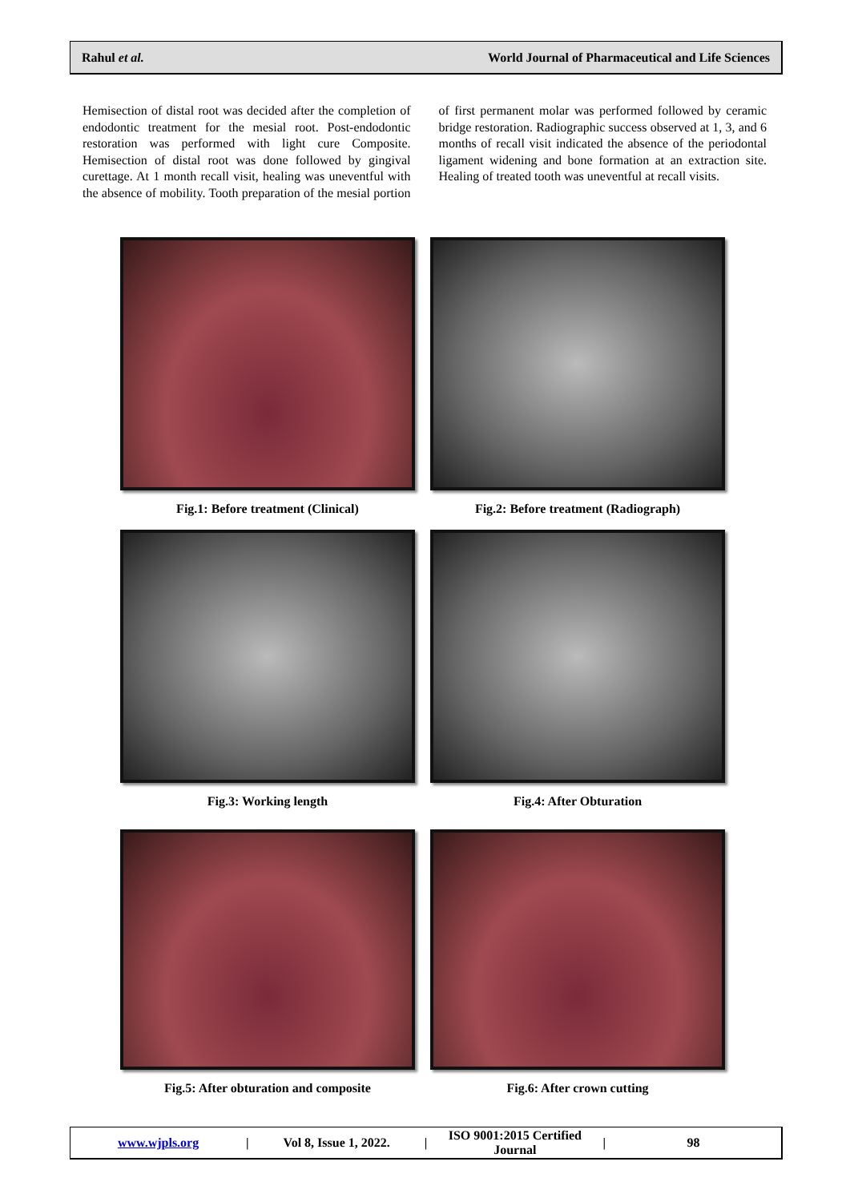Rahul et al. World Journal of Pharmaceutical and Life Sciences
Hemisection of distal root was decided after the completion of endodontic treatment for the mesial root. Post-endodontic restoration was performed with light cure Composite. Hemisection of distal root was done followed by gingival curettage. At 1 month recall visit, healing was uneventful with the absence of mobility. Tooth preparation of the mesial portion of first permanent molar was performed followed by ceramic bridge restoration. Radiographic success observed at 1, 3, and 6 months of recall visit indicated the absence of the periodontal ligament widening and bone formation at an extraction site. Healing of treated tooth was uneventful at recall visits.
Fig.1: Before treatment (Clinical) Fig.2: Before treatment (Radiograph)
Fig.3: Working length Fig.4: After Obturation
Fig.5: After obturation and composite Fig.6: After crown cutting
www.wjpls.org | Vol 8, Issue 1, 2022. | ISO 9001:2015 Certified Journal | 98